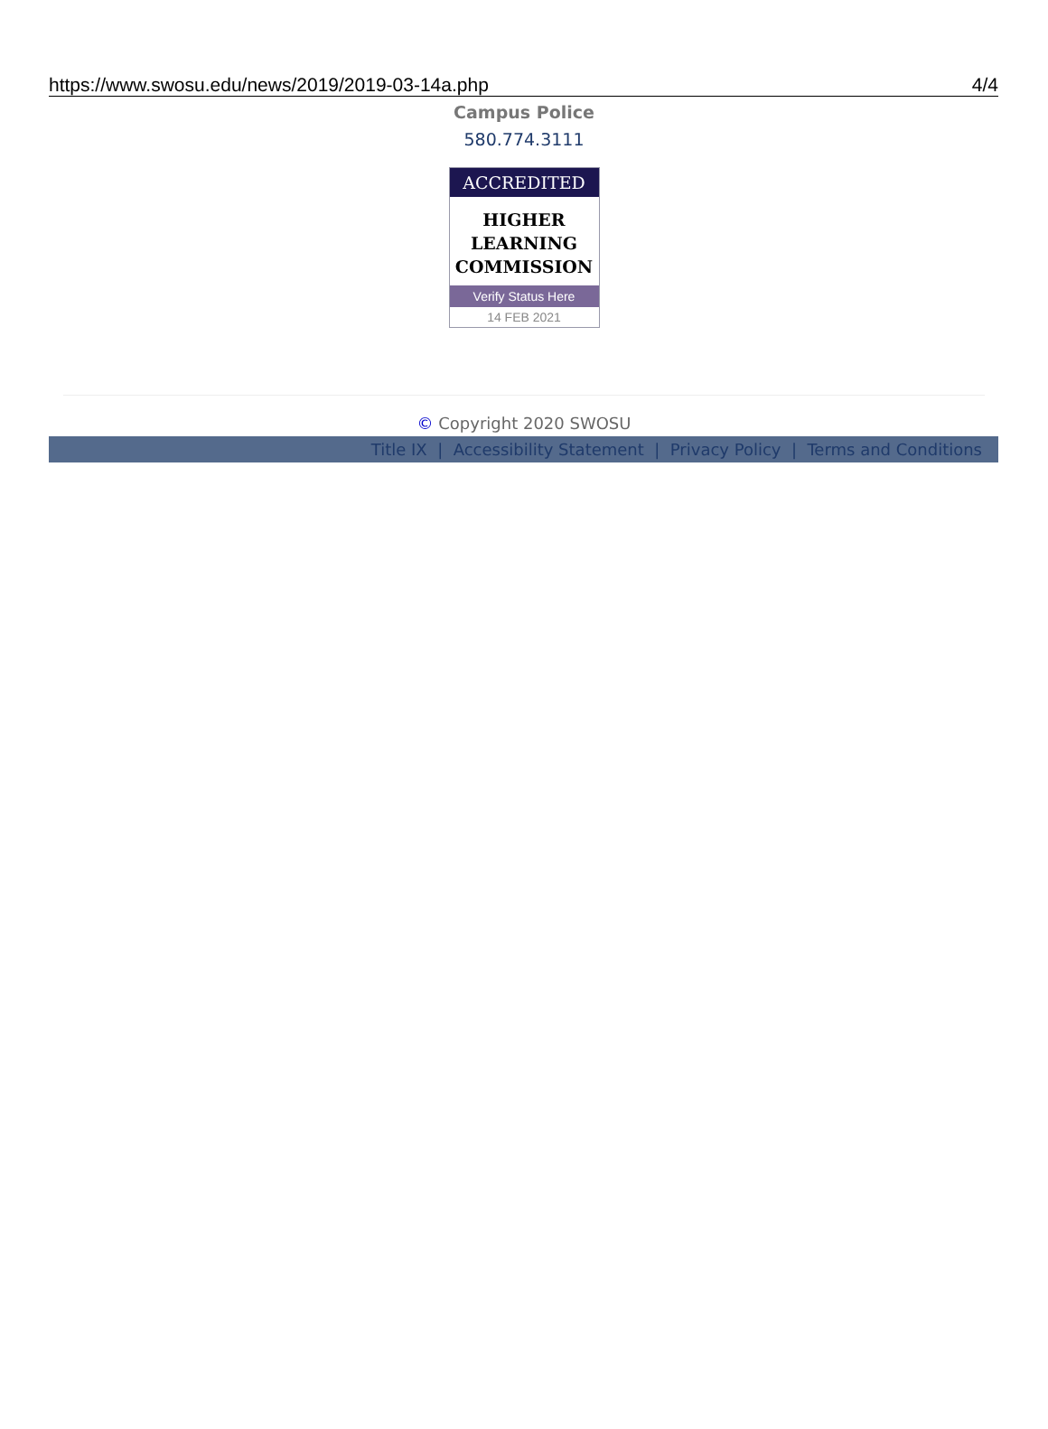https://www.swosu.edu/news/2019/2019-03-14a.php 4/4
Campus Police
580.774.3111
ACCREDITED
HIGHER
LEARNING
COMMISSION
Verify Status Here
14 FEB 2021
© Copyright 2020 SWOSU
Title IX | Accessibility Statement | Privacy Policy | Terms and Conditions